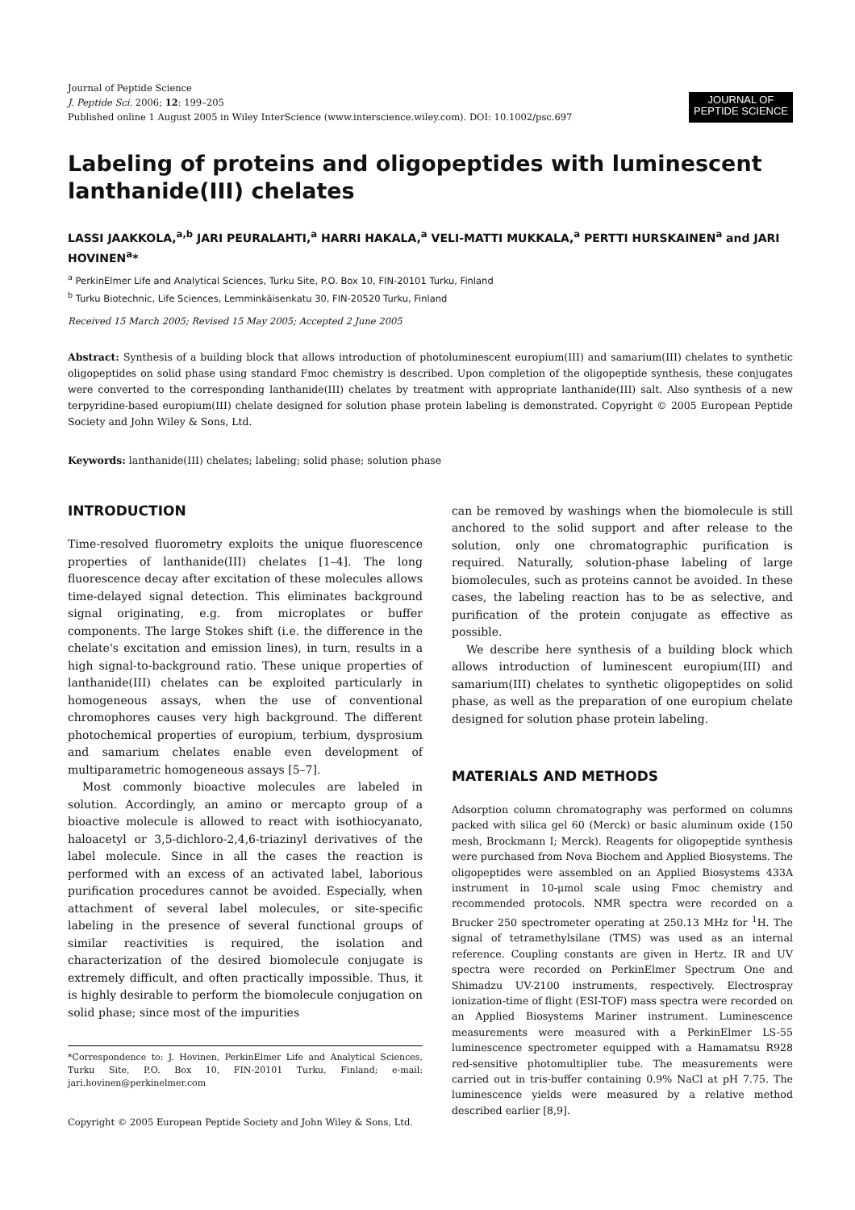Journal of Peptide Science
J. Peptide Sci. 2006; 12: 199–205
Published online 1 August 2005 in Wiley InterScience (www.interscience.wiley.com). DOI: 10.1002/psc.697
JOURNAL OF
PEPTIDE SCIENCE
Labeling of proteins and oligopeptides with luminescent lanthanide(III) chelates
LASSI JAAKKOLA,<sup>a,b</sup> JARI PEURALAHTI,<sup>a</sup> HARRI HAKALA,<sup>a</sup> VELI-MATTI MUKKALA,<sup>a</sup> PERTTI HURSKAINEN<sup>a</sup> and JARI HOVINEN<sup>a</sup>*
<sup>a</sup> PerkinElmer Life and Analytical Sciences, Turku Site, P.O. Box 10, FIN-20101 Turku, Finland
<sup>b</sup> Turku Biotechnic, Life Sciences, Lemminkäisenkatu 30, FIN-20520 Turku, Finland
Received 15 March 2005; Revised 15 May 2005; Accepted 2 June 2005
Abstract: Synthesis of a building block that allows introduction of photoluminescent europium(III) and samarium(III) chelates to synthetic oligopeptides on solid phase using standard Fmoc chemistry is described. Upon completion of the oligopeptide synthesis, these conjugates were converted to the corresponding lanthanide(III) chelates by treatment with appropriate lanthanide(III) salt. Also synthesis of a new terpyridine-based europium(III) chelate designed for solution phase protein labeling is demonstrated. Copyright © 2005 European Peptide Society and John Wiley & Sons, Ltd.
Keywords: lanthanide(III) chelates; labeling; solid phase; solution phase
INTRODUCTION
Time-resolved fluorometry exploits the unique fluorescence properties of lanthanide(III) chelates [1–4]. The long fluorescence decay after excitation of these molecules allows time-delayed signal detection. This eliminates background signal originating, e.g. from microplates or buffer components. The large Stokes shift (i.e. the difference in the chelate's excitation and emission lines), in turn, results in a high signal-to-background ratio. These unique properties of lanthanide(III) chelates can be exploited particularly in homogeneous assays, when the use of conventional chromophores causes very high background. The different photochemical properties of europium, terbium, dysprosium and samarium chelates enable even development of multiparametric homogeneous assays [5–7].
Most commonly bioactive molecules are labeled in solution. Accordingly, an amino or mercapto group of a bioactive molecule is allowed to react with isothiocyanato, haloacetyl or 3,5-dichloro-2,4,6-triazinyl derivatives of the label molecule. Since in all the cases the reaction is performed with an excess of an activated label, laborious purification procedures cannot be avoided. Especially, when attachment of several label molecules, or site-specific labeling in the presence of several functional groups of similar reactivities is required, the isolation and characterization of the desired biomolecule conjugate is extremely difficult, and often practically impossible. Thus, it is highly desirable to perform the biomolecule conjugation on solid phase; since most of the impurities
*Correspondence to: J. Hovinen, PerkinElmer Life and Analytical Sciences, Turku Site, P.O. Box 10, FIN-20101 Turku, Finland; e-mail: jari.hovinen@perkinelmer.com
Copyright © 2005 European Peptide Society and John Wiley & Sons, Ltd.
can be removed by washings when the biomolecule is still anchored to the solid support and after release to the solution, only one chromatographic purification is required. Naturally, solution-phase labeling of large biomolecules, such as proteins cannot be avoided. In these cases, the labeling reaction has to be as selective, and purification of the protein conjugate as effective as possible.
We describe here synthesis of a building block which allows introduction of luminescent europium(III) and samarium(III) chelates to synthetic oligopeptides on solid phase, as well as the preparation of one europium chelate designed for solution phase protein labeling.
MATERIALS AND METHODS
Adsorption column chromatography was performed on columns packed with silica gel 60 (Merck) or basic aluminum oxide (150 mesh, Brockmann I; Merck). Reagents for oligopeptide synthesis were purchased from Nova Biochem and Applied Biosystems. The oligopeptides were assembled on an Applied Biosystems 433A instrument in 10-μmol scale using Fmoc chemistry and recommended protocols. NMR spectra were recorded on a Brucker 250 spectrometer operating at 250.13 MHz for <sup>1</sup>H. The signal of tetramethylsilane (TMS) was used as an internal reference. Coupling constants are given in Hertz. IR and UV spectra were recorded on PerkinElmer Spectrum One and Shimadzu UV-2100 instruments, respectively. Electrospray ionization-time of flight (ESI-TOF) mass spectra were recorded on an Applied Biosystems Mariner instrument. Luminescence measurements were measured with a PerkinElmer LS-55 luminescence spectrometer equipped with a Hamamatsu R928 red-sensitive photomultiplier tube. The measurements were carried out in tris-buffer containing 0.9% NaCl at pH 7.75. The luminescence yields were measured by a relative method described earlier [8,9].